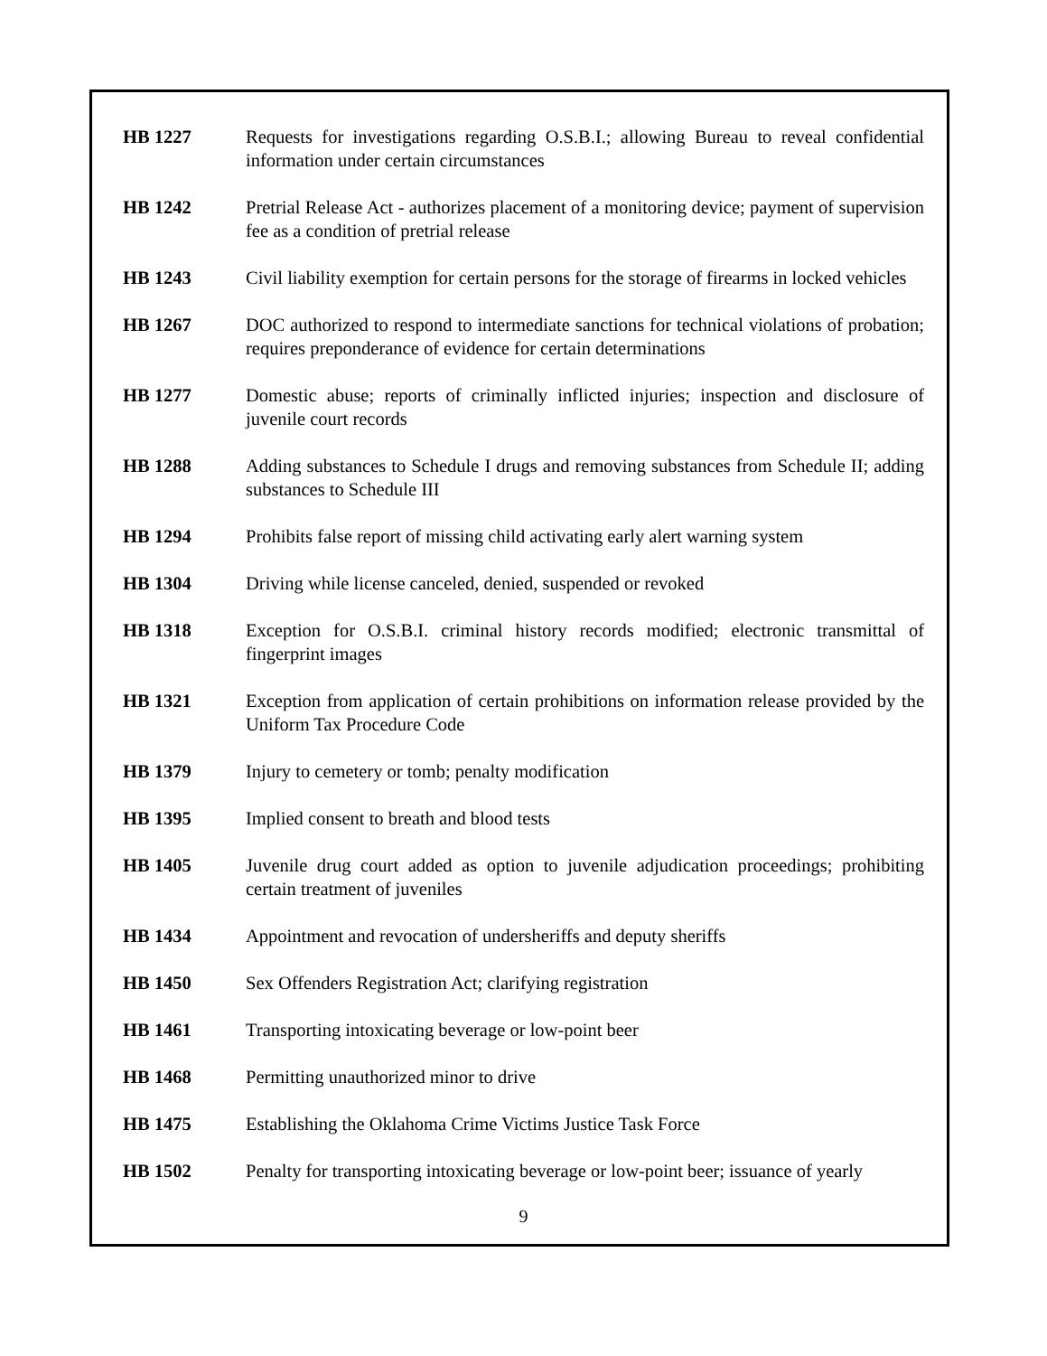| HB 1227 | Requests for investigations regarding O.S.B.I.; allowing Bureau to reveal confidential information under certain circumstances |
| HB 1242 | Pretrial Release Act - authorizes placement of a monitoring device; payment of supervision fee as a condition of pretrial release |
| HB 1243 | Civil liability exemption for certain persons for the storage of firearms in locked vehicles |
| HB 1267 | DOC authorized to respond to intermediate sanctions for technical violations of probation; requires preponderance of evidence for certain determinations |
| HB 1277 | Domestic abuse; reports of criminally inflicted injuries; inspection and disclosure of juvenile court records |
| HB 1288 | Adding substances to Schedule I drugs and removing substances from Schedule II; adding substances to Schedule III |
| HB 1294 | Prohibits false report of missing child activating early alert warning system |
| HB 1304 | Driving while license canceled, denied, suspended or revoked |
| HB 1318 | Exception for O.S.B.I. criminal history records modified; electronic transmittal of fingerprint images |
| HB 1321 | Exception from application of certain prohibitions on information release provided by the Uniform Tax Procedure Code |
| HB 1379 | Injury to cemetery or tomb; penalty modification |
| HB 1395 | Implied consent to breath and blood tests |
| HB 1405 | Juvenile drug court added as option to juvenile adjudication proceedings; prohibiting certain treatment of juveniles |
| HB 1434 | Appointment and revocation of undersheriffs and deputy sheriffs |
| HB 1450 | Sex Offenders Registration Act; clarifying registration |
| HB 1461 | Transporting intoxicating beverage or low-point beer |
| HB 1468 | Permitting unauthorized minor to drive |
| HB 1475 | Establishing the Oklahoma Crime Victims Justice Task Force |
| HB 1502 | Penalty for transporting intoxicating beverage or low-point beer; issuance of yearly |
9